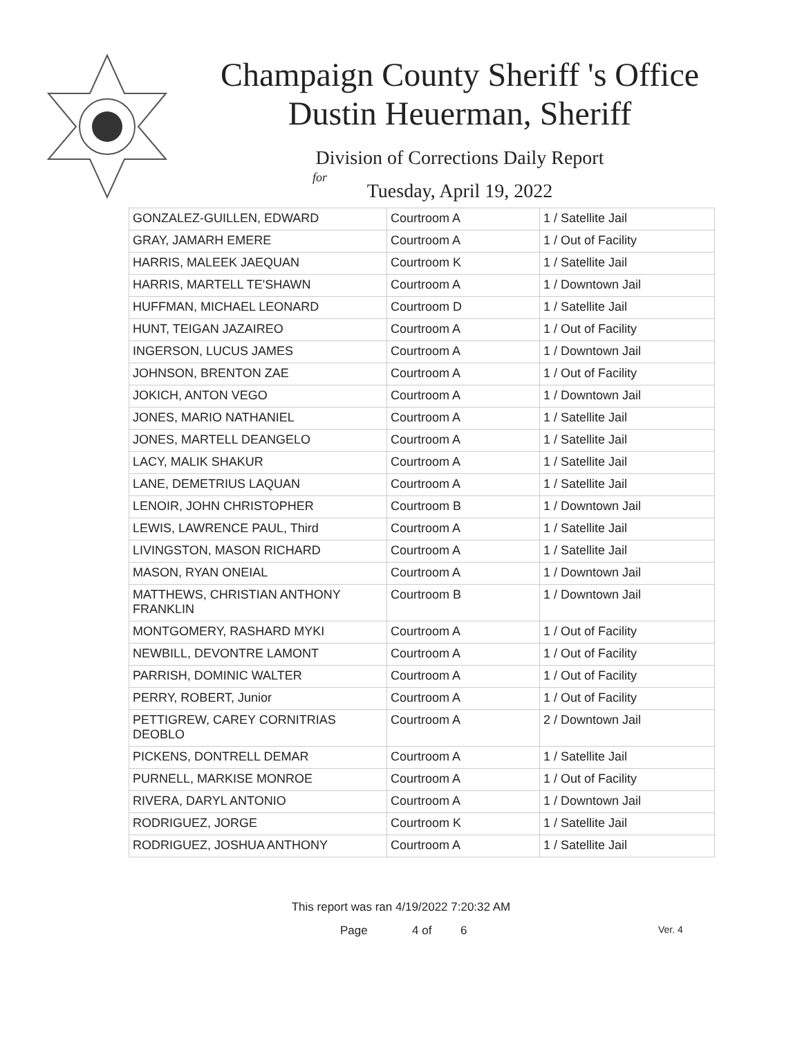Champaign County Sheriff 's Office
Dustin Heuerman, Sheriff
Division of Corrections Daily Report
for
Tuesday, April 19, 2022
| GONZALEZ-GUILLEN, EDWARD | Courtroom A | 1 / Satellite Jail |
| GRAY, JAMARH EMERE | Courtroom A | 1 / Out of Facility |
| HARRIS, MALEEK JAEQUAN | Courtroom K | 1 / Satellite Jail |
| HARRIS, MARTELL TE'SHAWN | Courtroom A | 1 / Downtown Jail |
| HUFFMAN, MICHAEL LEONARD | Courtroom D | 1 / Satellite Jail |
| HUNT, TEIGAN JAZAIREO | Courtroom A | 1 / Out of Facility |
| INGERSON, LUCUS JAMES | Courtroom A | 1 / Downtown Jail |
| JOHNSON, BRENTON ZAE | Courtroom A | 1 / Out of Facility |
| JOKICH, ANTON VEGO | Courtroom A | 1 / Downtown Jail |
| JONES, MARIO NATHANIEL | Courtroom A | 1 / Satellite Jail |
| JONES, MARTELL DEANGELO | Courtroom A | 1 / Satellite Jail |
| LACY, MALIK SHAKUR | Courtroom A | 1 / Satellite Jail |
| LANE, DEMETRIUS LAQUAN | Courtroom A | 1 / Satellite Jail |
| LENOIR, JOHN CHRISTOPHER | Courtroom B | 1 / Downtown Jail |
| LEWIS, LAWRENCE PAUL, Third | Courtroom A | 1 / Satellite Jail |
| LIVINGSTON, MASON RICHARD | Courtroom A | 1 / Satellite Jail |
| MASON, RYAN ONEIAL | Courtroom A | 1 / Downtown Jail |
| MATTHEWS, CHRISTIAN ANTHONY FRANKLIN | Courtroom B | 1 / Downtown Jail |
| MONTGOMERY, RASHARD MYKI | Courtroom A | 1 / Out of Facility |
| NEWBILL, DEVONTRE LAMONT | Courtroom A | 1 / Out of Facility |
| PARRISH, DOMINIC WALTER | Courtroom A | 1 / Out of Facility |
| PERRY, ROBERT, Junior | Courtroom A | 1 / Out of Facility |
| PETTIGREW, CAREY CORNITRIAS DEOBLO | Courtroom A | 2 / Downtown Jail |
| PICKENS, DONTRELL DEMAR | Courtroom A | 1 / Satellite Jail |
| PURNELL, MARKISE MONROE | Courtroom A | 1 / Out of Facility |
| RIVERA, DARYL ANTONIO | Courtroom A | 1 / Downtown Jail |
| RODRIGUEZ, JORGE | Courtroom K | 1 / Satellite Jail |
| RODRIGUEZ, JOSHUA ANTHONY | Courtroom A | 1 / Satellite Jail |
This report was ran 4/19/2022 7:20:32 AM
Page 4 of 6 Ver. 4